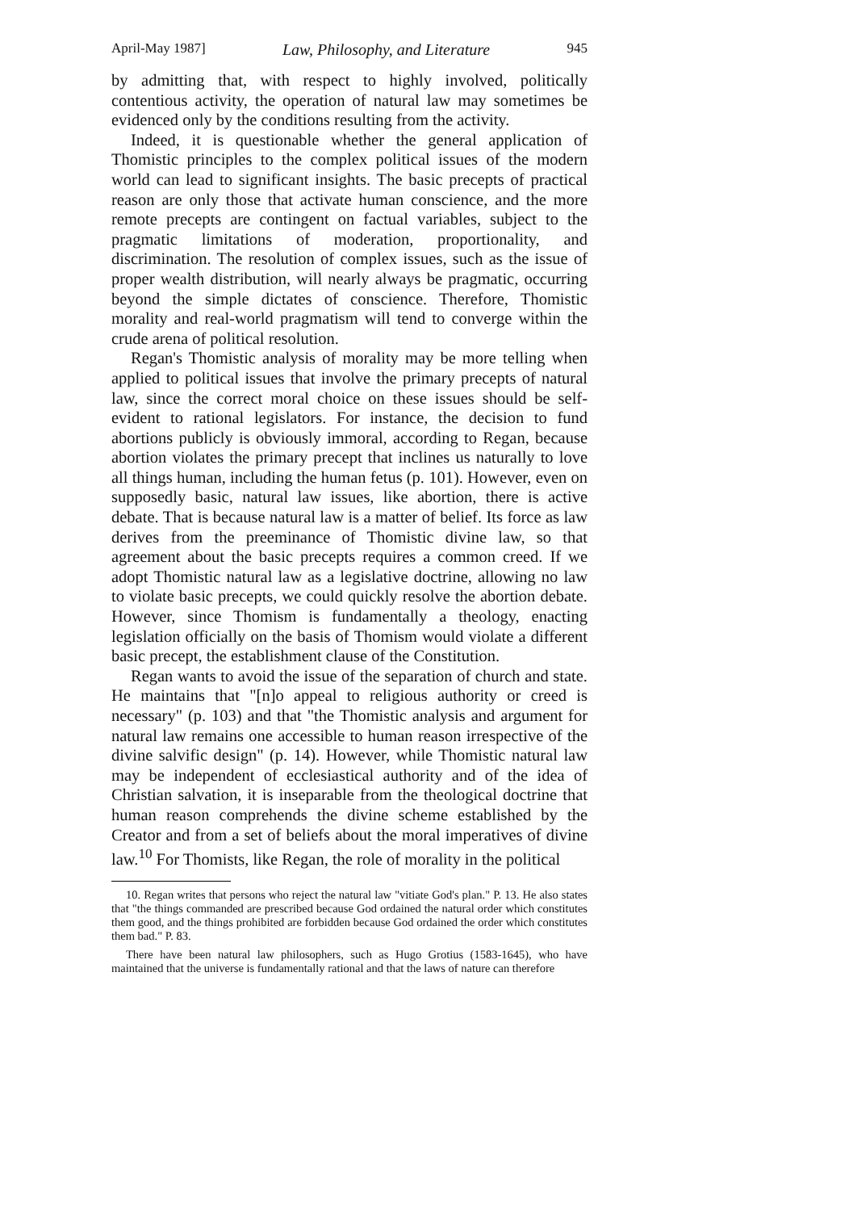April-May 1987] Law, Philosophy, and Literature 945
by admitting that, with respect to highly involved, politically contentious activity, the operation of natural law may sometimes be evidenced only by the conditions resulting from the activity.
Indeed, it is questionable whether the general application of Thomistic principles to the complex political issues of the modern world can lead to significant insights. The basic precepts of practical reason are only those that activate human conscience, and the more remote precepts are contingent on factual variables, subject to the pragmatic limitations of moderation, proportionality, and discrimination. The resolution of complex issues, such as the issue of proper wealth distribution, will nearly always be pragmatic, occurring beyond the simple dictates of conscience. Therefore, Thomistic morality and real-world pragmatism will tend to converge within the crude arena of political resolution.
Regan's Thomistic analysis of morality may be more telling when applied to political issues that involve the primary precepts of natural law, since the correct moral choice on these issues should be self-evident to rational legislators. For instance, the decision to fund abortions publicly is obviously immoral, according to Regan, because abortion violates the primary precept that inclines us naturally to love all things human, including the human fetus (p. 101). However, even on supposedly basic, natural law issues, like abortion, there is active debate. That is because natural law is a matter of belief. Its force as law derives from the preeminance of Thomistic divine law, so that agreement about the basic precepts requires a common creed. If we adopt Thomistic natural law as a legislative doctrine, allowing no law to violate basic precepts, we could quickly resolve the abortion debate. However, since Thomism is fundamentally a theology, enacting legislation officially on the basis of Thomism would violate a different basic precept, the establishment clause of the Constitution.
Regan wants to avoid the issue of the separation of church and state. He maintains that "[n]o appeal to religious authority or creed is necessary" (p. 103) and that "the Thomistic analysis and argument for natural law remains one accessible to human reason irrespective of the divine salvific design" (p. 14). However, while Thomistic natural law may be independent of ecclesiastical authority and of the idea of Christian salvation, it is inseparable from the theological doctrine that human reason comprehends the divine scheme established by the Creator and from a set of beliefs about the moral imperatives of divine law.<sup>10</sup> For Thomists, like Regan, the role of morality in the political
10. Regan writes that persons who reject the natural law "vitiate God's plan." P. 13. He also states that "the things commanded are prescribed because God ordained the natural order which constitutes them good, and the things prohibited are forbidden because God ordained the order which constitutes them bad." P. 83.
There have been natural law philosophers, such as Hugo Grotius (1583-1645), who have maintained that the universe is fundamentally rational and that the laws of nature can therefore